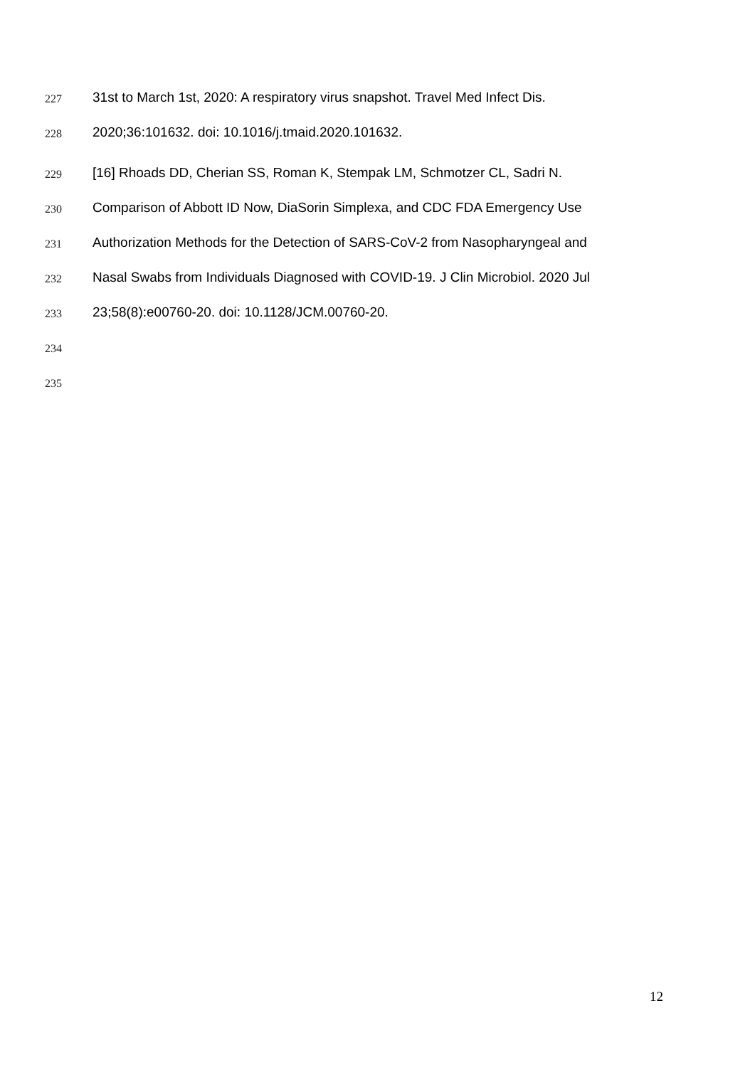227 31st to March 1st, 2020: A respiratory virus snapshot. Travel Med Infect Dis.
228 2020;36:101632. doi: 10.1016/j.tmaid.2020.101632.
229 [16] Rhoads DD, Cherian SS, Roman K, Stempak LM, Schmotzer CL, Sadri N.
230 Comparison of Abbott ID Now, DiaSorin Simplexa, and CDC FDA Emergency Use
231 Authorization Methods for the Detection of SARS-CoV-2 from Nasopharyngeal and
232 Nasal Swabs from Individuals Diagnosed with COVID-19. J Clin Microbiol. 2020 Jul
233 23;58(8):e00760-20. doi: 10.1128/JCM.00760-20.
234
235
12